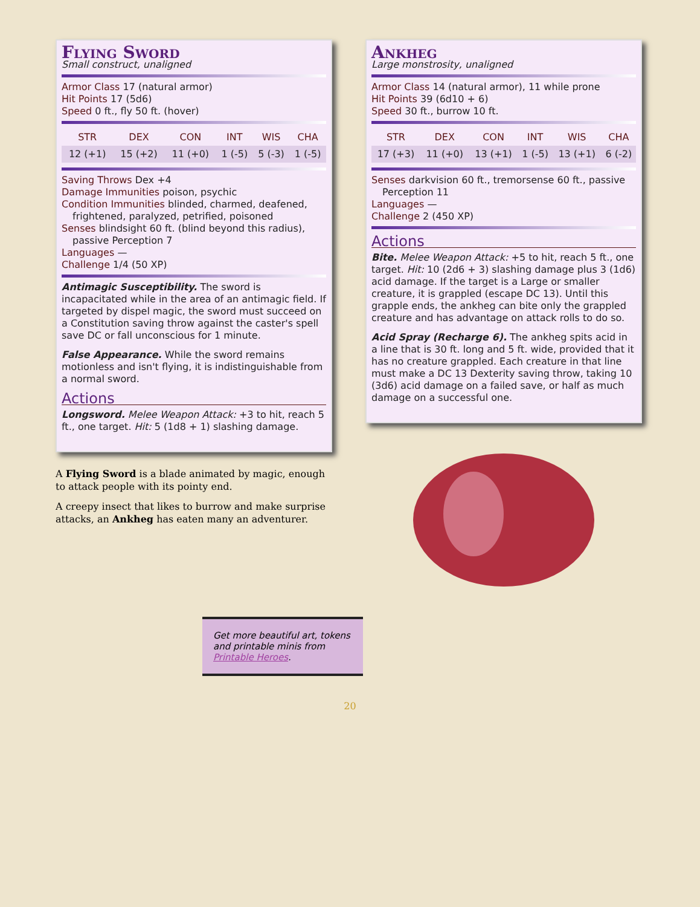Flying Sword
Small construct, unaligned
Armor Class 17 (natural armor)
Hit Points 17 (5d6)
Speed 0 ft., fly 50 ft. (hover)
| STR | DEX | CON | INT | WIS | CHA |
| --- | --- | --- | --- | --- | --- |
| 12 (+1) | 15 (+2) | 11 (+0) | 1 (-5) | 5 (-3) | 1 (-5) |
Saving Throws Dex +4
Damage Immunities poison, psychic
Condition Immunities blinded, charmed, deafened,
frightened, paralyzed, petrified, poisoned
Senses blindsight 60 ft. (blind beyond this radius),
passive Perception 7
Languages —
Challenge 1/4 (50 XP)
Antimagic Susceptibility. The sword is incapacitated while in the area of an antimagic field. If targeted by dispel magic, the sword must succeed on a Constitution saving throw against the caster's spell save DC or fall unconscious for 1 minute.
False Appearance. While the sword remains motionless and isn't flying, it is indistinguishable from a normal sword.
Actions
Longsword. Melee Weapon Attack: +3 to hit, reach 5 ft., one target. Hit: 5 (1d8 + 1) slashing damage.
A Flying Sword is a blade animated by magic, enough to attack people with its pointy end.
A creepy insect that likes to burrow and make surprise attacks, an Ankheg has eaten many an adventurer.
Ankheg
Large monstrosity, unaligned
Armor Class 14 (natural armor), 11 while prone
Hit Points 39 (6d10 + 6)
Speed 30 ft., burrow 10 ft.
| STR | DEX | CON | INT | WIS | CHA |
| --- | --- | --- | --- | --- | --- |
| 17 (+3) | 11 (+0) | 13 (+1) | 1 (-5) | 13 (+1) | 6 (-2) |
Senses darkvision 60 ft., tremorsense 60 ft., passive
Perception 11
Languages —
Challenge 2 (450 XP)
Actions
Bite. Melee Weapon Attack: +5 to hit, reach 5 ft., one target. Hit: 10 (2d6 + 3) slashing damage plus 3 (1d6) acid damage. If the target is a Large or smaller creature, it is grappled (escape DC 13). Until this grapple ends, the ankheg can bite only the grappled creature and has advantage on attack rolls to do so.
Acid Spray (Recharge 6). The ankheg spits acid in a line that is 30 ft. long and 5 ft. wide, provided that it has no creature grappled. Each creature in that line must make a DC 13 Dexterity saving throw, taking 10 (3d6) acid damage on a failed save, or half as much damage on a successful one.
Get more beautiful art, tokens and printable minis from Printable Heroes.
20